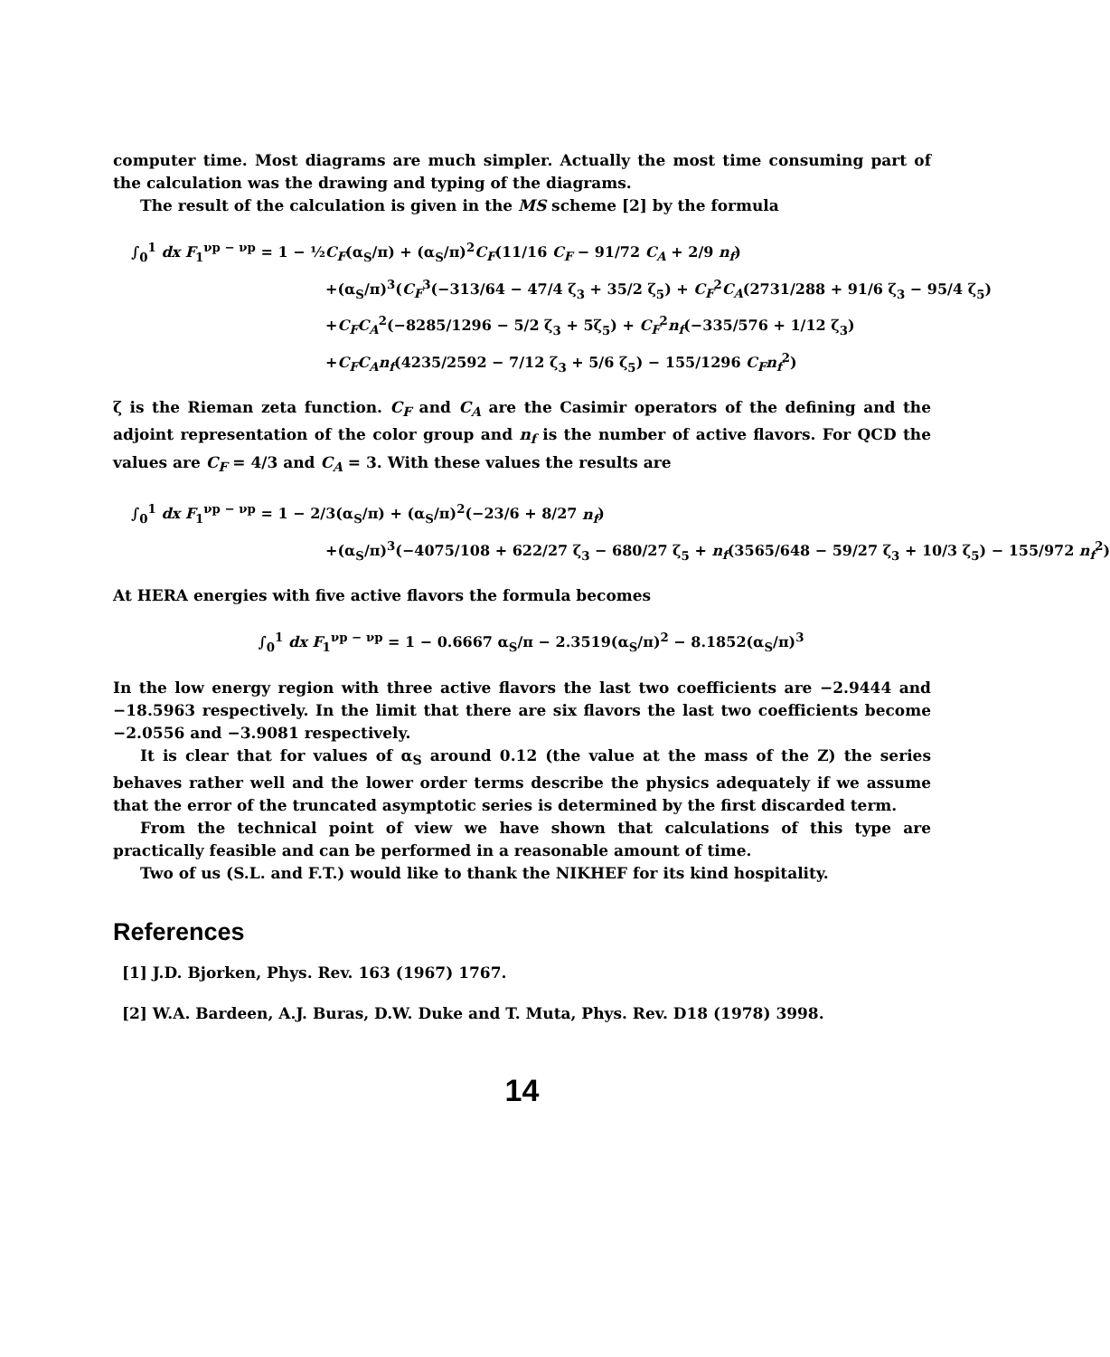computer time. Most diagrams are much simpler. Actually the most time consuming part of the calculation was the drawing and typing of the diagrams.
The result of the calculation is given in the MS scheme [2] by the formula
∫<sub>0</sub><sup>1</sup> dx F<sub>1</sub><sup>νp − νp</sup> = 1 − ½C<sub>F</sub>(α<sub>S</sub>/π) + (α<sub>S</sub>/π)<sup>2</sup>C<sub>F</sub>(11/16 C<sub>F</sub> − 91/72 C<sub>A</sub> + 2/9 n<sub>f</sub>)
+(α<sub>S</sub>/π)<sup>3</sup>(C<sub>F</sub><sup>3</sup>(−313/64 − 47/4 ζ<sub>3</sub> + 35/2 ζ<sub>5</sub>) + C<sub>F</sub><sup>2</sup>C<sub>A</sub>(2731/288 + 91/6 ζ<sub>3</sub> − 95/4 ζ<sub>5</sub>)
+C<sub>F</sub>C<sub>A</sub><sup>2</sup>(−8285/1296 − 5/2 ζ<sub>3</sub> + 5ζ<sub>5</sub>) + C<sub>F</sub><sup>2</sup>n<sub>f</sub>(−335/576 + 1/12 ζ<sub>3</sub>)
+C<sub>F</sub>C<sub>A</sub>n<sub>f</sub>(4235/2592 − 7/12 ζ<sub>3</sub> + 5/6 ζ<sub>5</sub>) − 155/1296 C<sub>F</sub>n<sub>f</sub><sup>2</sup>)
ζ is the Rieman zeta function. C<sub>F</sub> and C<sub>A</sub> are the Casimir operators of the defining and the adjoint representation of the color group and n<sub>f</sub> is the number of active flavors. For QCD the values are C<sub>F</sub> = 4/3 and C<sub>A</sub> = 3. With these values the results are
∫<sub>0</sub><sup>1</sup> dx F<sub>1</sub><sup>νp − νp</sup> = 1 − 2/3(α<sub>S</sub>/π) + (α<sub>S</sub>/π)<sup>2</sup>(−23/6 + 8/27 n<sub>f</sub>)
+(α<sub>S</sub>/π)<sup>3</sup>(−4075/108 + 622/27 ζ<sub>3</sub> − 680/27 ζ<sub>5</sub> + n<sub>f</sub>(3565/648 − 59/27 ζ<sub>3</sub> + 10/3 ζ<sub>5</sub>) − 155/972 n<sub>f</sub><sup>2</sup>)
At HERA energies with five active flavors the formula becomes
∫<sub>0</sub><sup>1</sup> dx F<sub>1</sub><sup>νp − νp</sup> = 1 − 0.6667 α<sub>S</sub>/π − 2.3519(α<sub>S</sub>/π)<sup>2</sup> − 8.1852(α<sub>S</sub>/π)<sup>3</sup>
In the low energy region with three active flavors the last two coefficients are −2.9444 and −18.5963 respectively. In the limit that there are six flavors the last two coefficients become −2.0556 and −3.9081 respectively.
It is clear that for values of α<sub>S</sub> around 0.12 (the value at the mass of the Z) the series behaves rather well and the lower order terms describe the physics adequately if we assume that the error of the truncated asymptotic series is determined by the first discarded term.
From the technical point of view we have shown that calculations of this type are practically feasible and can be performed in a reasonable amount of time.
Two of us (S.L. and F.T.) would like to thank the NIKHEF for its kind hospitality.
References
[1] J.D. Bjorken, Phys. Rev. 163 (1967) 1767.
[2] W.A. Bardeen, A.J. Buras, D.W. Duke and T. Muta, Phys. Rev. D18 (1978) 3998.
14